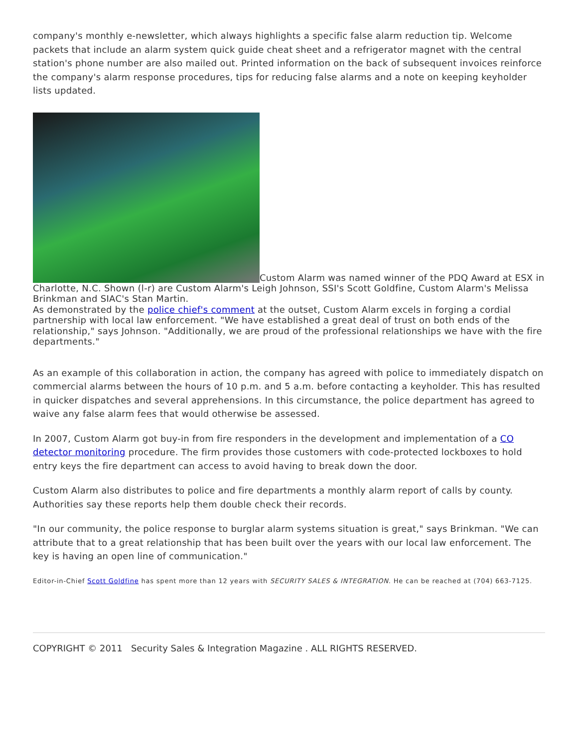company's monthly e-newsletter, which always highlights a specific false alarm reduction tip. Welcome packets that include an alarm system quick guide cheat sheet and a refrigerator magnet with the central station's phone number are also mailed out. Printed information on the back of subsequent invoices reinforce the company's alarm response procedures, tips for reducing false alarms and a note on keeping keyholder lists updated.
Custom Alarm was named winner of the PDQ Award at ESX in Charlotte, N.C. Shown (l-r) are Custom Alarm's Leigh Johnson, SSI's Scott Goldfine, Custom Alarm's Melissa Brinkman and SIAC's Stan Martin.
As demonstrated by the police chief's comment at the outset, Custom Alarm excels in forging a cordial partnership with local law enforcement. "We have established a great deal of trust on both ends of the relationship," says Johnson. "Additionally, we are proud of the professional relationships we have with the fire departments."
As an example of this collaboration in action, the company has agreed with police to immediately dispatch on commercial alarms between the hours of 10 p.m. and 5 a.m. before contacting a keyholder. This has resulted in quicker dispatches and several apprehensions. In this circumstance, the police department has agreed to waive any false alarm fees that would otherwise be assessed.
In 2007, Custom Alarm got buy-in from fire responders in the development and implementation of a CO detector monitoring procedure. The firm provides those customers with code-protected lockboxes to hold entry keys the fire department can access to avoid having to break down the door.
Custom Alarm also distributes to police and fire departments a monthly alarm report of calls by county. Authorities say these reports help them double check their records.
"In our community, the police response to burglar alarm systems situation is great," says Brinkman. "We can attribute that to a great relationship that has been built over the years with our local law enforcement. The key is having an open line of communication."
Editor-in-Chief Scott Goldfine has spent more than 12 years with SECURITY SALES & INTEGRATION. He can be reached at (704) 663-7125.
COPYRIGHT © 2011 Security Sales & Integration Magazine . ALL RIGHTS RESERVED.